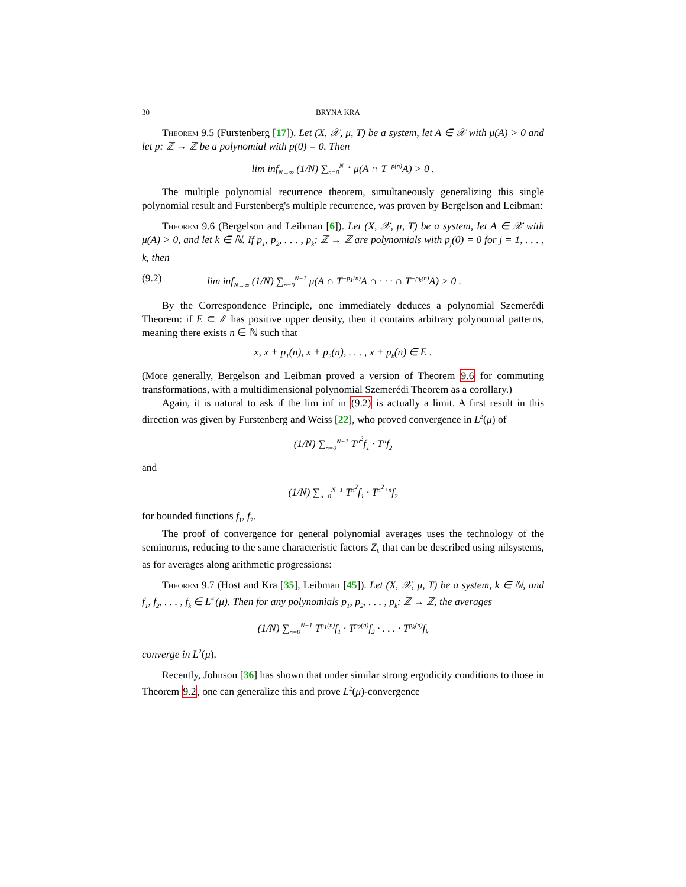30 BRYNA KRA
Theorem 9.5 (Furstenberg [17]). Let (X, 𝒳, μ, T) be a system, let A ∈ 𝒳 with μ(A) > 0 and let p: ℤ → ℤ be a polynomial with p(0) = 0. Then
lim inf<sub>N→∞</sub> (1/N) ∑<sub>n=0</sub><sup>N−1</sup> μ(A ∩ T<sup>−p(n)</sup>A) > 0 .
The multiple polynomial recurrence theorem, simultaneously generalizing this single polynomial result and Furstenberg's multiple recurrence, was proven by Bergelson and Leibman:
Theorem 9.6 (Bergelson and Leibman [6]). Let (X, 𝒳, μ, T) be a system, let A ∈ 𝒳 with μ(A) > 0, and let k ∈ ℕ. If p<sub>1</sub>, p<sub>2</sub>, . . . , p<sub>k</sub>: ℤ → ℤ are polynomials with p<sub>j</sub>(0) = 0 for j = 1, . . . , k, then
(9.2) lim inf<sub>N→∞</sub> (1/N) ∑<sub>n=0</sub><sup>N−1</sup> μ(A ∩ T<sup>−p<sub>1</sub>(n)</sup>A ∩ · · · ∩ T<sup>−p<sub>k</sub>(n)</sup>A) > 0 .
By the Correspondence Principle, one immediately deduces a polynomial Szemerédi Theorem: if E ⊂ ℤ has positive upper density, then it contains arbitrary polynomial patterns, meaning there exists n ∈ ℕ such that
x, x + p<sub>1</sub>(n), x + p<sub>2</sub>(n), . . . , x + p<sub>k</sub>(n) ∈ E .
(More generally, Bergelson and Leibman proved a version of Theorem 9.6 for commuting transformations, with a multidimensional polynomial Szemerédi Theorem as a corollary.)
Again, it is natural to ask if the lim inf in (9.2) is actually a limit. A first result in this direction was given by Furstenberg and Weiss [22], who proved convergence in L<sup>2</sup>(μ) of
(1/N) ∑<sub>n=0</sub><sup>N−1</sup> T<sup>n<sup>2</sup></sup>f<sub>1</sub> · T<sup>n</sup>f<sub>2</sub>
and
(1/N) ∑<sub>n=0</sub><sup>N−1</sup> T<sup>n<sup>2</sup></sup>f<sub>1</sub> · T<sup>n<sup>2</sup>+n</sup>f<sub>2</sub>
for bounded functions f<sub>1</sub>, f<sub>2</sub>.
The proof of convergence for general polynomial averages uses the technology of the seminorms, reducing to the same characteristic factors Z<sub>k</sub> that can be described using nilsystems, as for averages along arithmetic progressions:
Theorem 9.7 (Host and Kra [35], Leibman [45]). Let (X, 𝒳, μ, T) be a system, k ∈ ℕ, and f<sub>1</sub>, f<sub>2</sub>, . . . , f<sub>k</sub> ∈ L<sup>∞</sup>(μ). Then for any polynomials p<sub>1</sub>, p<sub>2</sub>, . . . , p<sub>k</sub>: ℤ → ℤ, the averages
(1/N) ∑<sub>n=0</sub><sup>N−1</sup> T<sup>p<sub>1</sub>(n)</sup>f<sub>1</sub> · T<sup>p<sub>2</sub>(n)</sup>f<sub>2</sub> · . . . · T<sup>p<sub>k</sub>(n)</sup>f<sub>k</sub>
converge in L<sup>2</sup>(μ).
Recently, Johnson [36] has shown that under similar strong ergodicity conditions to those in Theorem 9.2, one can generalize this and prove L<sup>2</sup>(μ)-convergence